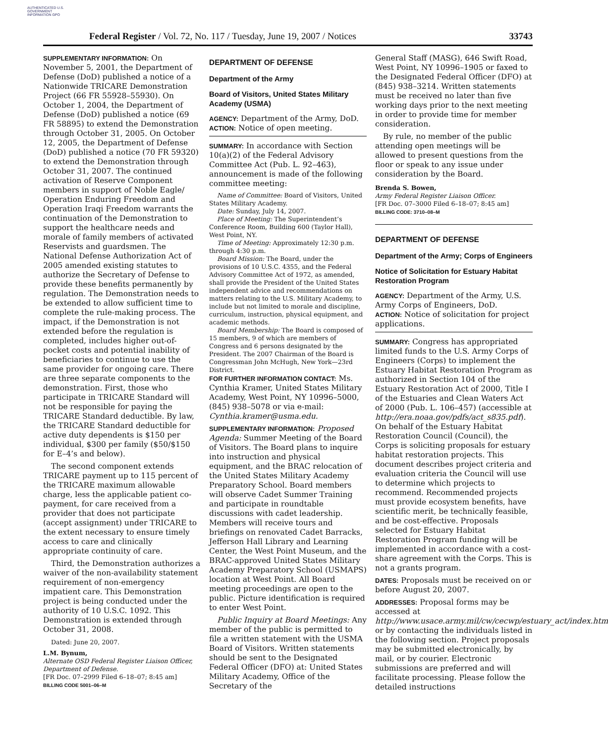AUTHENTICATED U.S. GOVERNMENT INFORMATION GPO
Federal Register / Vol. 72, No. 117 / Tuesday, June 19, 2007 / Notices 33743
SUPPLEMENTARY INFORMATION: On November 5, 2001, the Department of Defense (DoD) published a notice of a Nationwide TRICARE Demonstration Project (66 FR 55928–55930). On October 1, 2004, the Department of Defense (DoD) published a notice (69 FR 58895) to extend the Demonstration through October 31, 2005. On October 12, 2005, the Department of Defense (DoD) published a notice (70 FR 59320) to extend the Demonstration through October 31, 2007. The continued activation of Reserve Component members in support of Noble Eagle/ Operation Enduring Freedom and Operation Iraqi Freedom warrants the continuation of the Demonstration to support the healthcare needs and morale of family members of activated Reservists and guardsmen. The National Defense Authorization Act of 2005 amended existing statutes to authorize the Secretary of Defense to provide these benefits permanently by regulation. The Demonstration needs to be extended to allow sufficient time to complete the rule-making process. The impact, if the Demonstration is not extended before the regulation is completed, includes higher out-of-pocket costs and potential inability of beneficiaries to continue to use the same provider for ongoing care. There are three separate components to the demonstration. First, those who participate in TRICARE Standard will not be responsible for paying the TRICARE Standard deductible. By law, the TRICARE Standard deductible for active duty dependents is $150 per individual, $300 per family ($50/$150 for E–4’s and below).
The second component extends TRICARE payment up to 115 percent of the TRICARE maximum allowable charge, less the applicable patient co-payment, for care received from a provider that does not participate (accept assignment) under TRICARE to the extent necessary to ensure timely access to care and clinically appropriate continuity of care.
Third, the Demonstration authorizes a waiver of the non-availability statement requirement of non-emergency impatient care. This Demonstration project is being conducted under the authority of 10 U.S.C. 1092. This Demonstration is extended through October 31, 2008.
Dated: June 20, 2007.
L.M. Bynum,
Alternate OSD Federal Register Liaison Officer, Department of Defense.
[FR Doc. 07–2999 Filed 6–18–07; 8:45 am]
BILLING CODE 5001–06–M
DEPARTMENT OF DEFENSE
Department of the Army
Board of Visitors, United States Military Academy (USMA)
AGENCY: Department of the Army, DoD.
ACTION: Notice of open meeting.
SUMMARY: In accordance with Section 10(a)(2) of the Federal Advisory Committee Act (Pub. L. 92–463), announcement is made of the following committee meeting:
Name of Committee: Board of Visitors, United States Military Academy.
Date: Sunday, July 14, 2007.
Place of Meeting: The Superintendent’s Conference Room, Building 600 (Taylor Hall), West Point, NY.
Time of Meeting: Approximately 12:30 p.m. through 4:30 p.m.
Board Mission: The Board, under the provisions of 10 U.S.C. 4355, and the Federal Advisory Committee Act of 1972, as amended, shall provide the President of the United States independent advice and recommendations on matters relating to the U.S. Military Academy, to include but not limited to morale and discipline, curriculum, instruction, physical equipment, and academic methods.
Board Membership: The Board is composed of 15 members, 9 of which are members of Congress and 6 persons designated by the President. The 2007 Chairman of the Board is Congressman John McHugh, New York—23rd District.
FOR FURTHER INFORMATION CONTACT: Ms. Cynthia Kramer, United States Military Academy, West Point, NY 10996–5000, (845) 938–5078 or via e-mail: Cynthia.kramer@usma.edu.
SUPPLEMENTARY INFORMATION: Proposed Agenda: Summer Meeting of the Board of Visitors. The Board plans to inquire into instruction and physical equipment, and the BRAC relocation of the United States Military Academy Preparatory School. Board members will observe Cadet Summer Training and participate in roundtable discussions with cadet leadership. Members will receive tours and briefings on renovated Cadet Barracks, Jefferson Hall Library and Learning Center, the West Point Museum, and the BRAC-approved United States Military Academy Preparatory School (USMAPS) location at West Point. All Board meeting proceedings are open to the public. Picture identification is required to enter West Point.
Public Inquiry at Board Meetings: Any member of the public is permitted to file a written statement with the USMA Board of Visitors. Written statements should be sent to the Designated Federal Officer (DFO) at: United States Military Academy, Office of the Secretary of the
General Staff (MASG), 646 Swift Road, West Point, NY 10996–1905 or faxed to the Designated Federal Officer (DFO) at (845) 938–3214. Written statements must be received no later than five working days prior to the next meeting in order to provide time for member consideration.
By rule, no member of the public attending open meetings will be allowed to present questions from the floor or speak to any issue under consideration by the Board.
Brenda S. Bowen,
Army Federal Register Liaison Officer.
[FR Doc. 07–3000 Filed 6–18–07; 8:45 am]
BILLING CODE: 3710–08–M
DEPARTMENT OF DEFENSE
Department of the Army; Corps of Engineers
Notice of Solicitation for Estuary Habitat Restoration Program
AGENCY: Department of the Army, U.S. Army Corps of Engineers, DoD.
ACTION: Notice of solicitation for project applications.
SUMMARY: Congress has appropriated limited funds to the U.S. Army Corps of Engineers (Corps) to implement the Estuary Habitat Restoration Program as authorized in Section 104 of the Estuary Restoration Act of 2000, Title I of the Estuaries and Clean Waters Act of 2000 (Pub. L. 106–457) (accessible at http://era.noaa.gov/pdfs/act_s835.pdf). On behalf of the Estuary Habitat Restoration Council (Council), the Corps is soliciting proposals for estuary habitat restoration projects. This document describes project criteria and evaluation criteria the Council will use to determine which projects to recommend. Recommended projects must provide ecosystem benefits, have scientific merit, be technically feasible, and be cost-effective. Proposals selected for Estuary Habitat Restoration Program funding will be implemented in accordance with a cost-share agreement with the Corps. This is not a grants program.
DATES: Proposals must be received on or before August 20, 2007.
ADDRESSES: Proposal forms may be accessed at http://www.usace.army.mil/cw/cecwp/estuary_act/index.htm or by contacting the individuals listed in the following section. Project proposals may be submitted electronically, by mail, or by courier. Electronic submissions are preferred and will facilitate processing. Please follow the detailed instructions